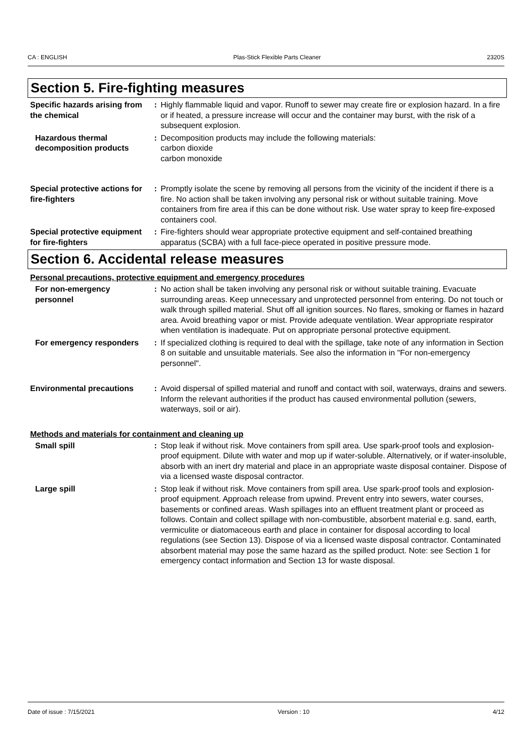CA : ENGLISH Plas-Stick Flexible Parts Cleaner 2320S
Section 5. Fire-fighting measures
Specific hazards arising from the chemical
: Highly flammable liquid and vapor. Runoff to sewer may create fire or explosion hazard. In a fire or if heated, a pressure increase will occur and the container may burst, with the risk of a subsequent explosion.
Hazardous thermal decomposition products
: Decomposition products may include the following materials:
carbon dioxide
carbon monoxide
Special protective actions for fire-fighters
: Promptly isolate the scene by removing all persons from the vicinity of the incident if there is a fire. No action shall be taken involving any personal risk or without suitable training. Move containers from fire area if this can be done without risk. Use water spray to keep fire-exposed containers cool.
Special protective equipment for fire-fighters
: Fire-fighters should wear appropriate protective equipment and self-contained breathing apparatus (SCBA) with a full face-piece operated in positive pressure mode.
Section 6. Accidental release measures
Personal precautions, protective equipment and emergency procedures
For non-emergency personnel
: No action shall be taken involving any personal risk or without suitable training. Evacuate surrounding areas. Keep unnecessary and unprotected personnel from entering. Do not touch or walk through spilled material. Shut off all ignition sources. No flares, smoking or flames in hazard area. Avoid breathing vapor or mist. Provide adequate ventilation. Wear appropriate respirator when ventilation is inadequate. Put on appropriate personal protective equipment.
For emergency responders : If specialized clothing is required to deal with the spillage, take note of any information in Section 8 on suitable and unsuitable materials. See also the information in "For non-emergency personnel".
Environmental precautions : Avoid dispersal of spilled material and runoff and contact with soil, waterways, drains and sewers. Inform the relevant authorities if the product has caused environmental pollution (sewers, waterways, soil or air).
Methods and materials for containment and cleaning up
Small spill : Stop leak if without risk. Move containers from spill area. Use spark-proof tools and explosion-proof equipment. Dilute with water and mop up if water-soluble. Alternatively, or if water-insoluble, absorb with an inert dry material and place in an appropriate waste disposal container. Dispose of via a licensed waste disposal contractor.
Large spill : Stop leak if without risk. Move containers from spill area. Use spark-proof tools and explosion-proof equipment. Approach release from upwind. Prevent entry into sewers, water courses, basements or confined areas. Wash spillages into an effluent treatment plant or proceed as follows. Contain and collect spillage with non-combustible, absorbent material e.g. sand, earth, vermiculite or diatomaceous earth and place in container for disposal according to local regulations (see Section 13). Dispose of via a licensed waste disposal contractor. Contaminated absorbent material may pose the same hazard as the spilled product. Note: see Section 1 for emergency contact information and Section 13 for waste disposal.
Date of issue : 7/15/2021 Version : 10 4/12